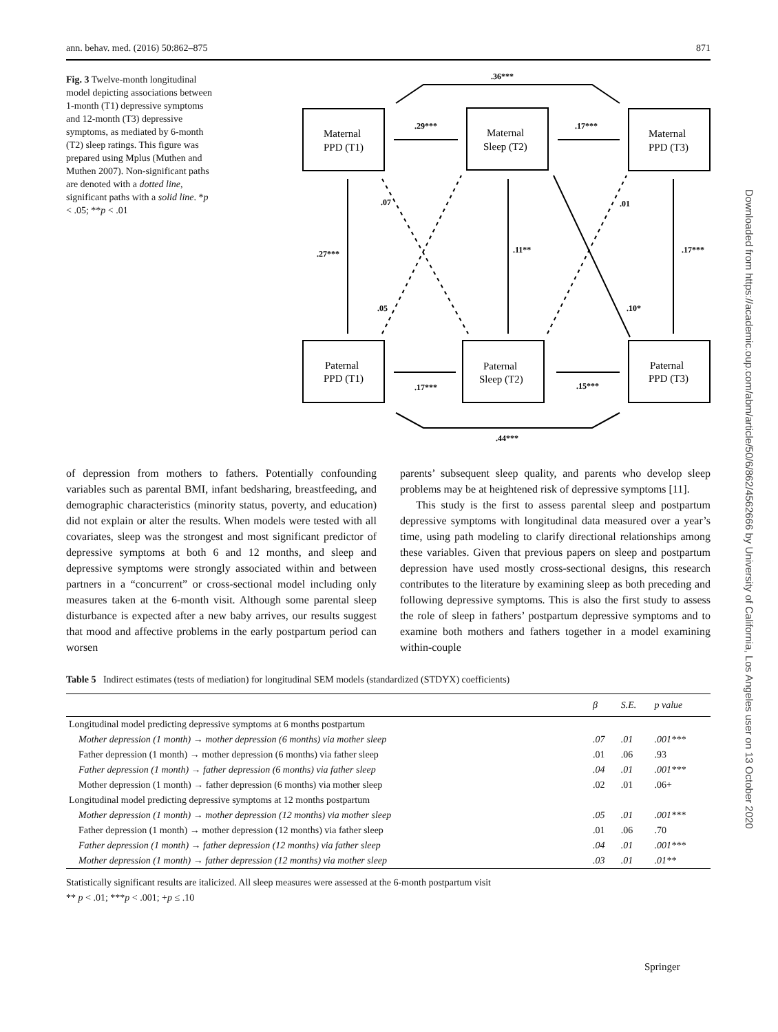ann. behav. med. (2016) 50:862–875 871
Fig. 3 Twelve-month longitudinal model depicting associations between 1-month (T1) depressive symptoms and 12-month (T3) depressive symptoms, as mediated by 6-month (T2) sleep ratings. This figure was prepared using Mplus (Muthen and Muthen 2007). Non-significant paths are denoted with a dotted line, significant paths with a solid line. *p < .05; **p < .01
.36***
.29***
.17***
.07
.01
.27***
.11**
.17***
.05
.10*
.17***
.15***
.44***
Maternal
PPD (T1)
Maternal
Sleep (T2)
Maternal
PPD (T3)
Paternal
PPD (T1)
Paternal
Sleep (T2)
Paternal
PPD (T3)
Downloaded from https://academic.oup.com/abm/article/50/6/862/4562666 by University of California, Los Angeles user on 13 October 2020
of depression from mothers to fathers. Potentially confounding variables such as parental BMI, infant bedsharing, breastfeeding, and demographic characteristics (minority status, poverty, and education) did not explain or alter the results. When models were tested with all covariates, sleep was the strongest and most significant predictor of depressive symptoms at both 6 and 12 months, and sleep and depressive symptoms were strongly associated within and between partners in a “concurrent” or cross-sectional model including only measures taken at the 6-month visit. Although some parental sleep disturbance is expected after a new baby arrives, our results suggest that mood and affective problems in the early postpartum period can worsen
parents’ subsequent sleep quality, and parents who develop sleep problems may be at heightened risk of depressive symptoms [11].
This study is the first to assess parental sleep and postpartum depressive symptoms with longitudinal data measured over a year’s time, using path modeling to clarify directional relationships among these variables. Given that previous papers on sleep and postpartum depression have used mostly cross-sectional designs, this research contributes to the literature by examining sleep as both preceding and following depressive symptoms. This is also the first study to assess the role of sleep in fathers’ postpartum depressive symptoms and to examine both mothers and fathers together in a model examining within-couple
Table 5 Indirect estimates (tests of mediation) for longitudinal SEM models (standardized (STDYX) coefficients)
| | β | S.E. | p value |
| --- | --- | --- | --- |
| Longitudinal model predicting depressive symptoms at 6 months postpartum | | | |
| Mother depression (1 month) → mother depression (6 months) via mother sleep | .07 | .01 | .001*** |
| Father depression (1 month) → mother depression (6 months) via father sleep | .01 | .06 | .93 |
| Father depression (1 month) → father depression (6 months) via father sleep | .04 | .01 | .001*** |
| Mother depression (1 month) → father depression (6 months) via mother sleep | .02 | .01 | .06+ |
| Longitudinal model predicting depressive symptoms at 12 months postpartum | | | |
| Mother depression (1 month) → mother depression (12 months) via mother sleep | .05 | .01 | .001*** |
| Father depression (1 month) → mother depression (12 months) via father sleep | .01 | .06 | .70 |
| Father depression (1 month) → father depression (12 months) via father sleep | .04 | .01 | .001*** |
| Mother depression (1 month) → father depression (12 months) via mother sleep | .03 | .01 | .01** |
Statistically significant results are italicized. All sleep measures were assessed at the 6-month postpartum visit
** p < .01; ***p < .001; +p ≤ .10
Springer